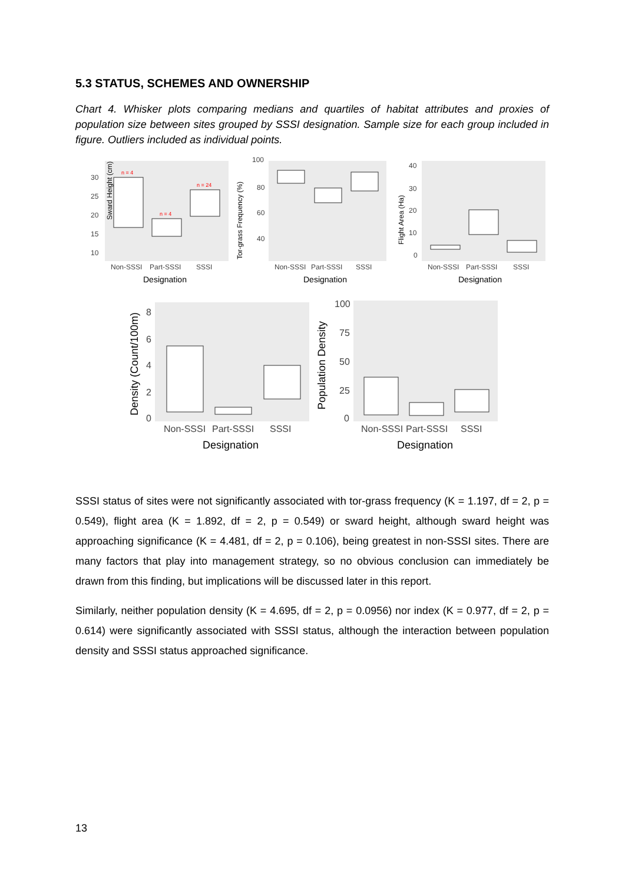5.3 STATUS, SCHEMES AND OWNERSHIP
Chart 4. Whisker plots comparing medians and quartiles of habitat attributes and proxies of population size between sites grouped by SSSI designation. Sample size for each group included in figure. Outliers included as individual points.
Sward Height (cm)
30
25
20
15
10
Non-SSSI
Part-SSSI
SSSI
Designation
n = 4
n = 4
n = 24
100
80
60
40
Non-SSSI
Part-SSSI
SSSI
Designation
Tor-grass Frequency (%)
40
30
20
10
0
Non-SSSI
Part-SSSI
SSSI
Designation
Flight Area (Ha)
8
6
4
2
0
Non-SSSI
Part-SSSI
SSSI
Designation
Density (Count/100m)
100
75
50
25
0
Non-SSSI
Part-SSSI
SSSI
Designation
Population Density
SSSI status of sites were not significantly associated with tor-grass frequency (K = 1.197, df = 2, p = 0.549), flight area (K = 1.892, df = 2, p = 0.549) or sward height, although sward height was approaching significance (K = 4.481, df = 2, p = 0.106), being greatest in non-SSSI sites. There are many factors that play into management strategy, so no obvious conclusion can immediately be drawn from this finding, but implications will be discussed later in this report.
Similarly, neither population density (K = 4.695, df = 2, p = 0.0956) nor index (K = 0.977, df = 2, p = 0.614) were significantly associated with SSSI status, although the interaction between population density and SSSI status approached significance.
13